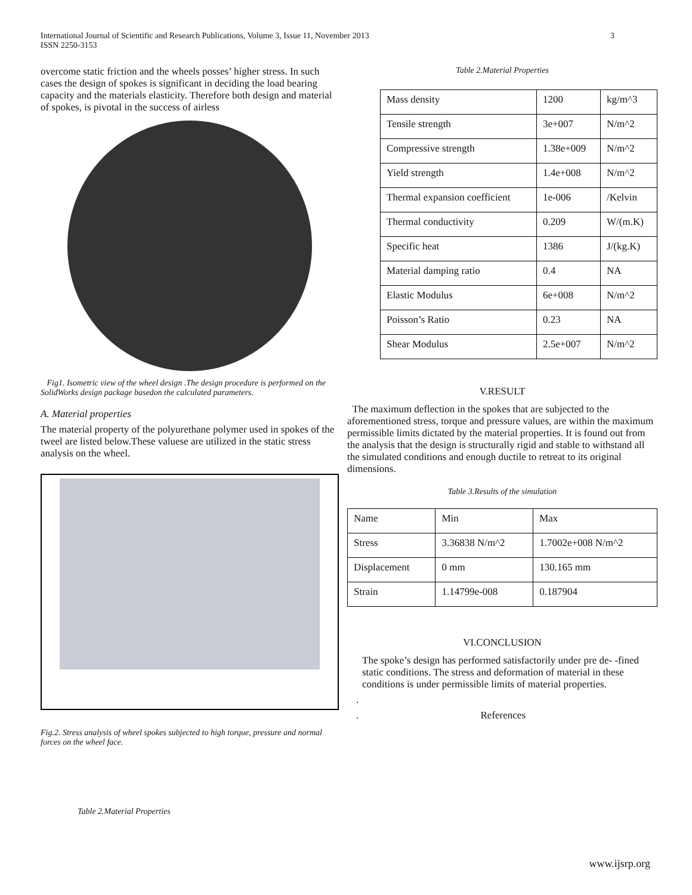International Journal of Scientific and Research Publications, Volume 3, Issue 11, November 2013
ISSN 2250-3153
3
overcome static friction and the wheels posses’ higher stress. In such cases the design of spokes is significant in deciding the load bearing capacity and the materials elasticity. Therefore both design and material of spokes, is pivotal in the success of airless
Fig1. Isometric view of the wheel design .The design procedure is performed on the SolidWorks design package basedon the calculated parameters.
A. Material properties
The material property of the polyurethane polymer used in spokes of the tweel are listed below.These valuese are utilized in the static stress analysis on the wheel.
Fig.2. Stress analysis of wheel spokes subjected to high torque, pressure and normal forces on the wheel face.
Table 2.Material Properties
Table 2.Material Properties
| Mass density | 1200 | kg/m^3 |
| Tensile strength | 3e+007 | N/m^2 |
| Compressive strength | 1.38e+009 | N/m^2 |
| Yield strength | 1.4e+008 | N/m^2 |
| Thermal expansion coefficient | 1e-006 | /Kelvin |
| Thermal conductivity | 0.209 | W/(m.K) |
| Specific heat | 1386 | J/(kg.K) |
| Material damping ratio | 0.4 | NA |
| Elastic Modulus | 6e+008 | N/m^2 |
| Poisson’s Ratio | 0.23 | NA |
| Shear Modulus | 2.5e+007 | N/m^2 |
V.RESULT
The maximum deflection in the spokes that are subjected to the aforementioned stress, torque and pressure values, are within the maximum permissible limits dictated by the material properties. It is found out from the analysis that the design is structurally rigid and stable to withstand all the simulated conditions and enough ductile to retreat to its original dimensions.
Table 3.Results of the simulation
| Name | Min | Max |
| Stress | 3.36838 N/m^2 | 1.7002e+008 N/m^2 |
| Displacement | 0 mm | 130.165 mm |
| Strain | 1.14799e-008 | 0.187904 |
VI.CONCLUSION
The spoke’s design has performed satisfactorily under pre de- -fined static conditions. The stress and deformation of material in these conditions is under permissible limits of material properties.
.
. References
www.ijsrp.org